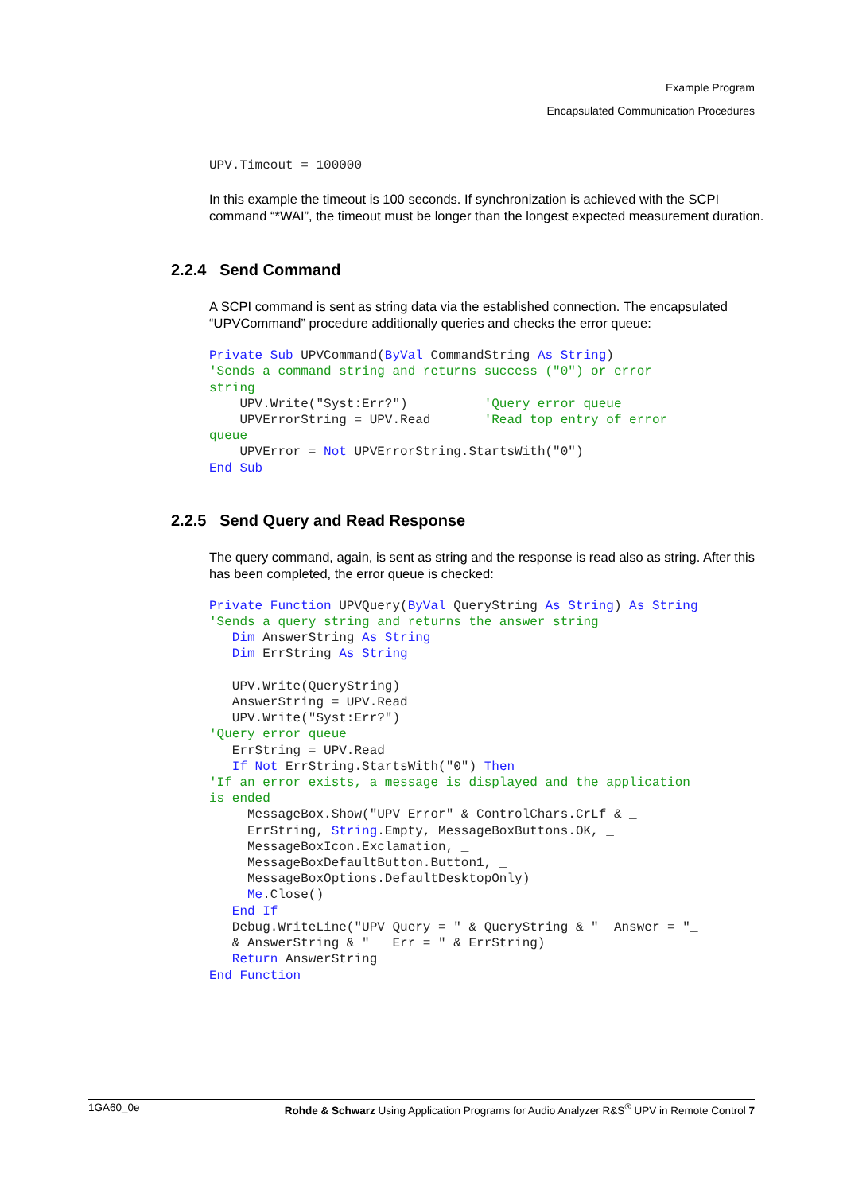Example Program
Encapsulated Communication Procedures
UPV.Timeout = 100000
In this example the timeout is 100 seconds. If synchronization is achieved with the SCPI command “*WAI”, the timeout must be longer than the longest expected measurement duration.
2.2.4 Send Command
A SCPI command is sent as string data via the established connection. The encapsulated “UPVCommand” procedure additionally queries and checks the error queue:
Private Sub UPVCommand(ByVal CommandString As String)
'Sends a command string and returns success ("0") or error
string
    UPV.Write("Syst:Err?")          'Query error queue
    UPVErrorString = UPV.Read       'Read top entry of error
queue
    UPVError = Not UPVErrorString.StartsWith("0")
End Sub
2.2.5 Send Query and Read Response
The query command, again, is sent as string and the response is read also as string. After this has been completed, the error queue is checked:
Private Function UPVQuery(ByVal QueryString As String) As String
'Sends a query string and returns the answer string
   Dim AnswerString As String
   Dim ErrString As String

   UPV.Write(QueryString)
   AnswerString = UPV.Read
   UPV.Write("Syst:Err?")
'Query error queue
   ErrString = UPV.Read
   If Not ErrString.StartsWith("0") Then
'If an error exists, a message is displayed and the application
is ended
     MessageBox.Show("UPV Error" & ControlChars.CrLf & _
     ErrString, String.Empty, MessageBoxButtons.OK, _
     MessageBoxIcon.Exclamation, _
     MessageBoxDefaultButton.Button1, _
     MessageBoxOptions.DefaultDesktopOnly)
     Me.Close()
   End If
   Debug.WriteLine("UPV Query = " & QueryString & "  Answer = "_
   & AnswerString & "   Err = " & ErrString)
   Return AnswerString
End Function
1GA60_0e Rohde & Schwarz Using Application Programs for Audio Analyzer R&S<sup>®</sup> UPV in Remote Control 7